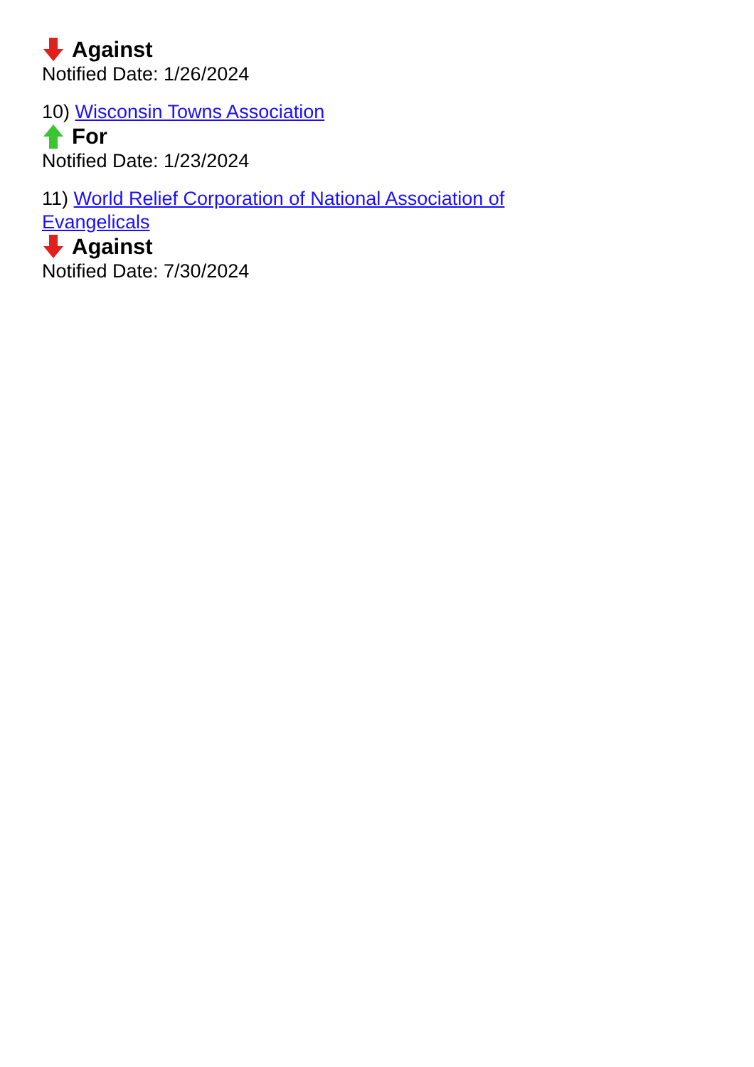Against
Notified Date: 1/26/2024
10) Wisconsin Towns Association
For
Notified Date: 1/23/2024
11) World Relief Corporation of National Association of Evangelicals
Against
Notified Date: 7/30/2024